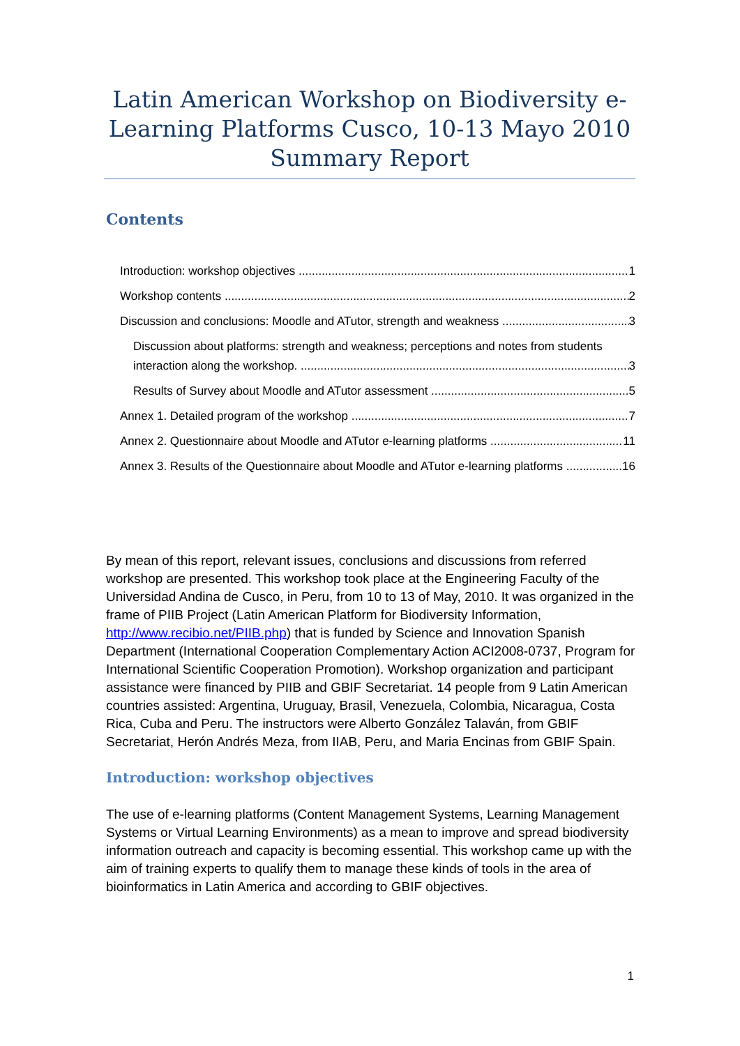Latin American Workshop on Biodiversity e-Learning Platforms Cusco, 10-13 Mayo 2010 Summary Report
Contents
Introduction: workshop objectives 1
Workshop contents 2
Discussion and conclusions: Moodle and ATutor, strength and weakness 3
Discussion about platforms: strength and weakness; perceptions and notes from students
interaction along the workshop. 3
Results of Survey about Moodle and ATutor assessment 5
Annex 1. Detailed program of the workshop 7
Annex 2. Questionnaire about Moodle and ATutor e-learning platforms 11
Annex 3. Results of the Questionnaire about Moodle and ATutor e-learning platforms 16
By mean of this report, relevant issues, conclusions and discussions from referred workshop are presented. This workshop took place at the Engineering Faculty of the Universidad Andina de Cusco, in Peru, from 10 to 13 of May, 2010. It was organized in the frame of PIIB Project (Latin American Platform for Biodiversity Information, http://www.recibio.net/PIIB.php) that is funded by Science and Innovation Spanish Department (International Cooperation Complementary Action ACI2008-0737, Program for International Scientific Cooperation Promotion). Workshop organization and participant assistance were financed by PIIB and GBIF Secretariat. 14 people from 9 Latin American countries assisted: Argentina, Uruguay, Brasil, Venezuela, Colombia, Nicaragua, Costa Rica, Cuba and Peru. The instructors were Alberto González Talaván, from GBIF Secretariat, Herón Andrés Meza, from IIAB, Peru, and Maria Encinas from GBIF Spain.
Introduction: workshop objectives
The use of e-learning platforms (Content Management Systems, Learning Management Systems or Virtual Learning Environments) as a mean to improve and spread biodiversity information outreach and capacity is becoming essential. This workshop came up with the aim of training experts to qualify them to manage these kinds of tools in the area of bioinformatics in Latin America and according to GBIF objectives.
1